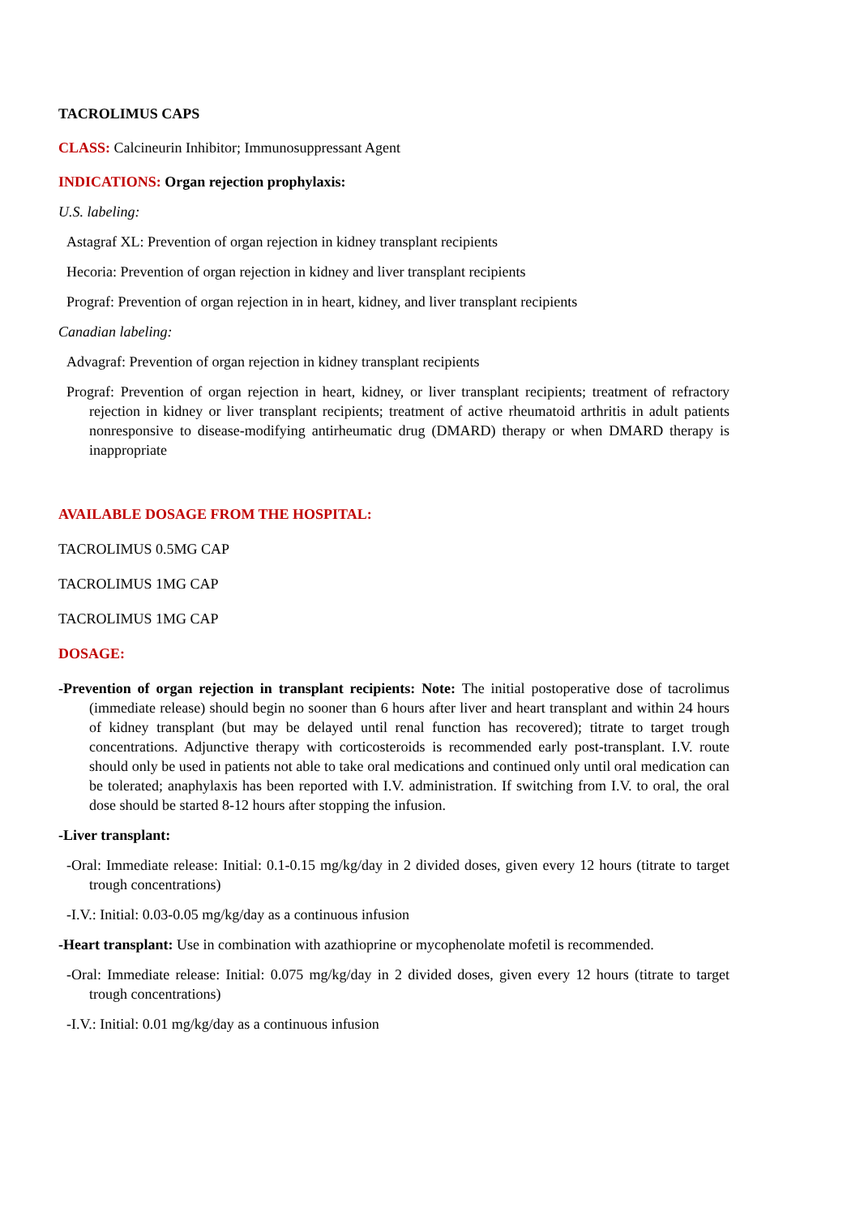TACROLIMUS CAPS
CLASS: Calcineurin Inhibitor; Immunosuppressant Agent
INDICATIONS: Organ rejection prophylaxis:
U.S. labeling:
Astagraf XL: Prevention of organ rejection in kidney transplant recipients
Hecoria: Prevention of organ rejection in kidney and liver transplant recipients
Prograf: Prevention of organ rejection in in heart, kidney, and liver transplant recipients
Canadian labeling:
Advagraf: Prevention of organ rejection in kidney transplant recipients
Prograf: Prevention of organ rejection in heart, kidney, or liver transplant recipients; treatment of refractory rejection in kidney or liver transplant recipients; treatment of active rheumatoid arthritis in adult patients nonresponsive to disease-modifying antirheumatic drug (DMARD) therapy or when DMARD therapy is inappropriate
AVAILABLE DOSAGE FROM THE HOSPITAL:
TACROLIMUS 0.5MG CAP
TACROLIMUS 1MG CAP
TACROLIMUS 1MG CAP
DOSAGE:
-Prevention of organ rejection in transplant recipients: Note: The initial postoperative dose of tacrolimus (immediate release) should begin no sooner than 6 hours after liver and heart transplant and within 24 hours of kidney transplant (but may be delayed until renal function has recovered); titrate to target trough concentrations. Adjunctive therapy with corticosteroids is recommended early post-transplant. I.V. route should only be used in patients not able to take oral medications and continued only until oral medication can be tolerated; anaphylaxis has been reported with I.V. administration. If switching from I.V. to oral, the oral dose should be started 8-12 hours after stopping the infusion.
-Liver transplant:
-Oral: Immediate release: Initial: 0.1-0.15 mg/kg/day in 2 divided doses, given every 12 hours (titrate to target trough concentrations)
-I.V.: Initial: 0.03-0.05 mg/kg/day as a continuous infusion
-Heart transplant: Use in combination with azathioprine or mycophenolate mofetil is recommended.
-Oral: Immediate release: Initial: 0.075 mg/kg/day in 2 divided doses, given every 12 hours (titrate to target trough concentrations)
-I.V.: Initial: 0.01 mg/kg/day as a continuous infusion